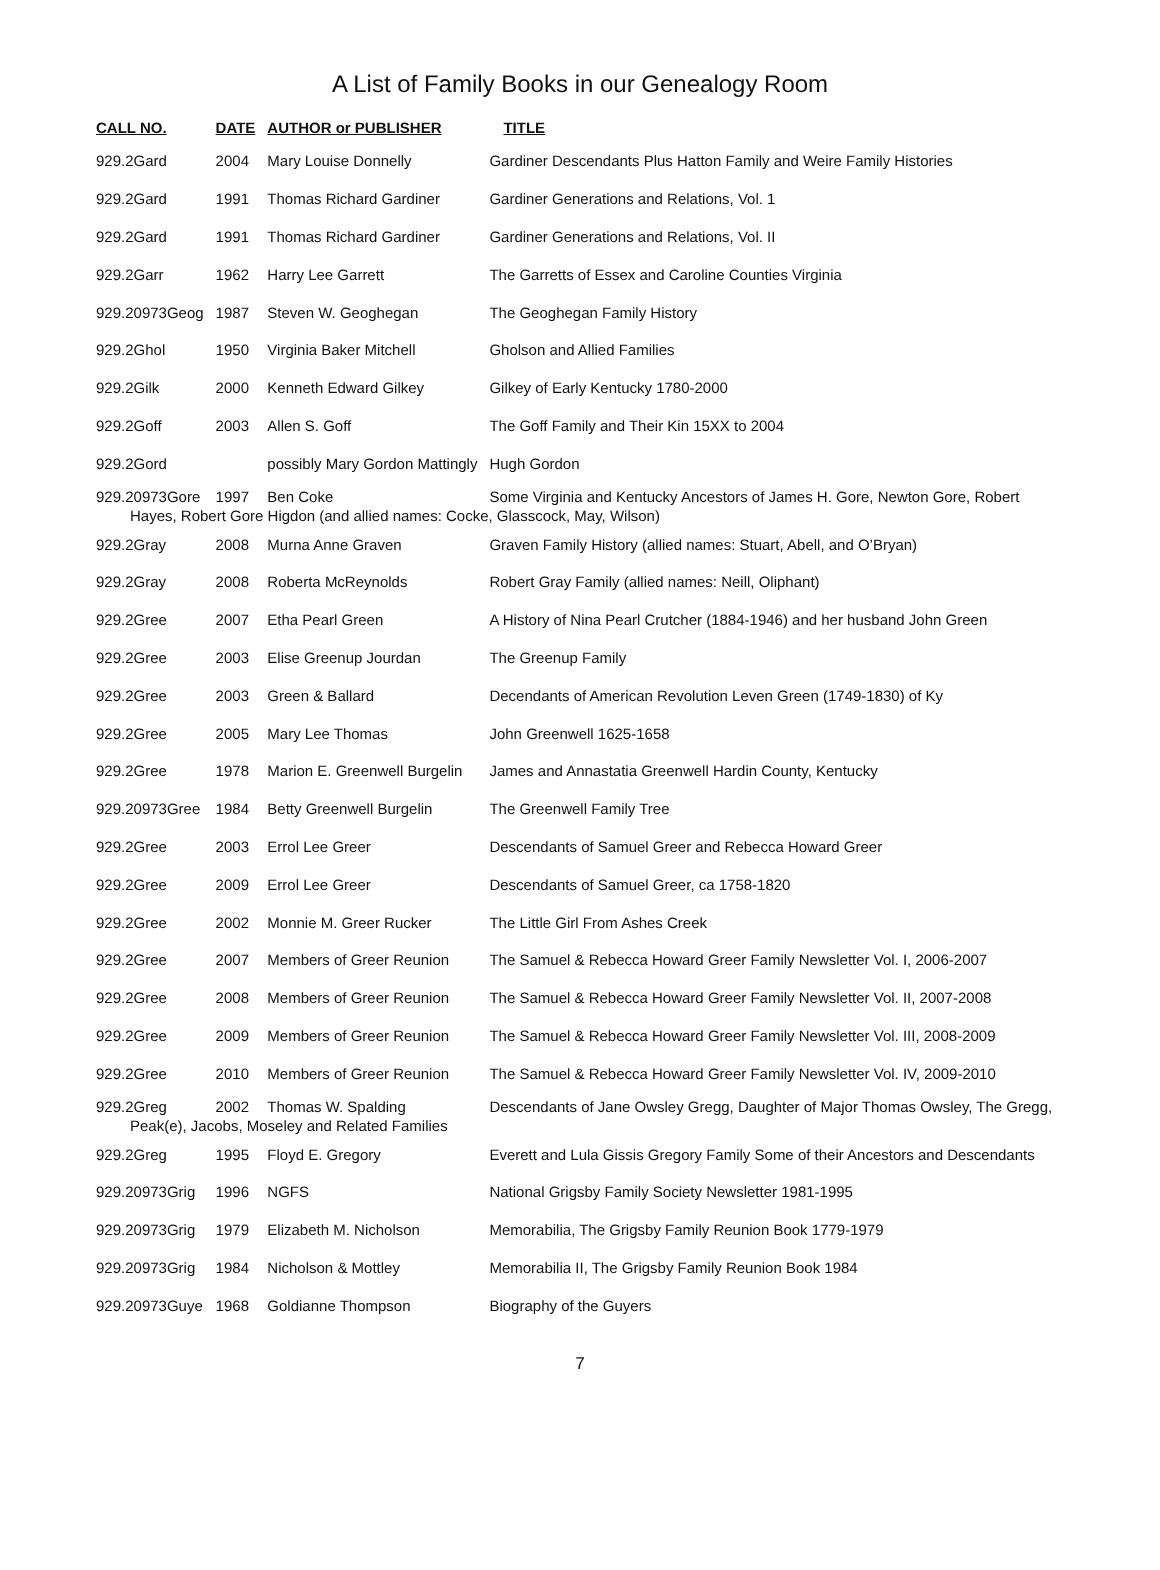A List of Family Books in our Genealogy Room
| CALL NO. | DATE | AUTHOR or PUBLISHER | TITLE |
| --- | --- | --- | --- |
| 929.2Gard | 2004 | Mary Louise Donnelly | Gardiner Descendants Plus Hatton Family and Weire Family Histories |
| 929.2Gard | 1991 | Thomas Richard Gardiner | Gardiner Generations and Relations, Vol. 1 |
| 929.2Gard | 1991 | Thomas Richard Gardiner | Gardiner Generations and Relations, Vol. II |
| 929.2Garr | 1962 | Harry Lee Garrett | The Garretts of Essex and Caroline Counties Virginia |
| 929.20973Geog | 1987 | Steven W. Geoghegan | The Geoghegan Family History |
| 929.2Ghol | 1950 | Virginia Baker Mitchell | Gholson and Allied Families |
| 929.2Gilk | 2000 | Kenneth Edward Gilkey | Gilkey of Early Kentucky 1780-2000 |
| 929.2Goff | 2003 | Allen S. Goff | The Goff Family and Their Kin 15XX to 2004 |
| 929.2Gord | | possibly Mary Gordon Mattingly | Hugh Gordon |
| 929.20973Gore | 1997 | Ben Coke | Some Virginia and Kentucky Ancestors of James H. Gore, Newton Gore, Robert |
| Hayes, Robert Gore Higdon (and allied names: Cocke, Glasscock, May, Wilson) | | | |
| 929.2Gray | 2008 | Murna Anne Graven | Graven Family History (allied names: Stuart, Abell, and O’Bryan) |
| 929.2Gray | 2008 | Roberta McReynolds | Robert Gray Family (allied names: Neill, Oliphant) |
| 929.2Gree | 2007 | Etha Pearl Green | A History of Nina Pearl Crutcher (1884-1946) and her husband John Green |
| 929.2Gree | 2003 | Elise Greenup Jourdan | The Greenup Family |
| 929.2Gree | 2003 | Green & Ballard | Decendants of American Revolution Leven Green (1749-1830) of Ky |
| 929.2Gree | 2005 | Mary Lee Thomas | John Greenwell 1625-1658 |
| 929.2Gree | 1978 | Marion E. Greenwell Burgelin | James and Annastatia Greenwell Hardin County, Kentucky |
| 929.20973Gree | 1984 | Betty Greenwell Burgelin | The Greenwell Family Tree |
| 929.2Gree | 2003 | Errol Lee Greer | Descendants of Samuel Greer and Rebecca Howard Greer |
| 929.2Gree | 2009 | Errol Lee Greer | Descendants of Samuel Greer, ca 1758-1820 |
| 929.2Gree | 2002 | Monnie M. Greer Rucker | The Little Girl From Ashes Creek |
| 929.2Gree | 2007 | Members of Greer Reunion | The Samuel & Rebecca Howard Greer Family Newsletter Vol. I, 2006-2007 |
| 929.2Gree | 2008 | Members of Greer Reunion | The Samuel & Rebecca Howard Greer Family Newsletter Vol. II, 2007-2008 |
| 929.2Gree | 2009 | Members of Greer Reunion | The Samuel & Rebecca Howard Greer Family Newsletter Vol. III, 2008-2009 |
| 929.2Gree | 2010 | Members of Greer Reunion | The Samuel & Rebecca Howard Greer Family Newsletter Vol. IV, 2009-2010 |
| 929.2Greg | 2002 | Thomas W. Spalding | Descendants of Jane Owsley Gregg, Daughter of Major Thomas Owsley, The Gregg, |
| Peak(e), Jacobs, Moseley and Related Families | | | |
| 929.2Greg | 1995 | Floyd E. Gregory | Everett and Lula Gissis Gregory Family Some of their Ancestors and Descendants |
| 929.20973Grig | 1996 | NGFS | National Grigsby Family Society Newsletter 1981-1995 |
| 929.20973Grig | 1979 | Elizabeth M. Nicholson | Memorabilia, The Grigsby Family Reunion Book 1779-1979 |
| 929.20973Grig | 1984 | Nicholson & Mottley | Memorabilia II, The Grigsby Family Reunion Book 1984 |
| 929.20973Guye | 1968 | Goldianne Thompson | Biography of the Guyers |
7